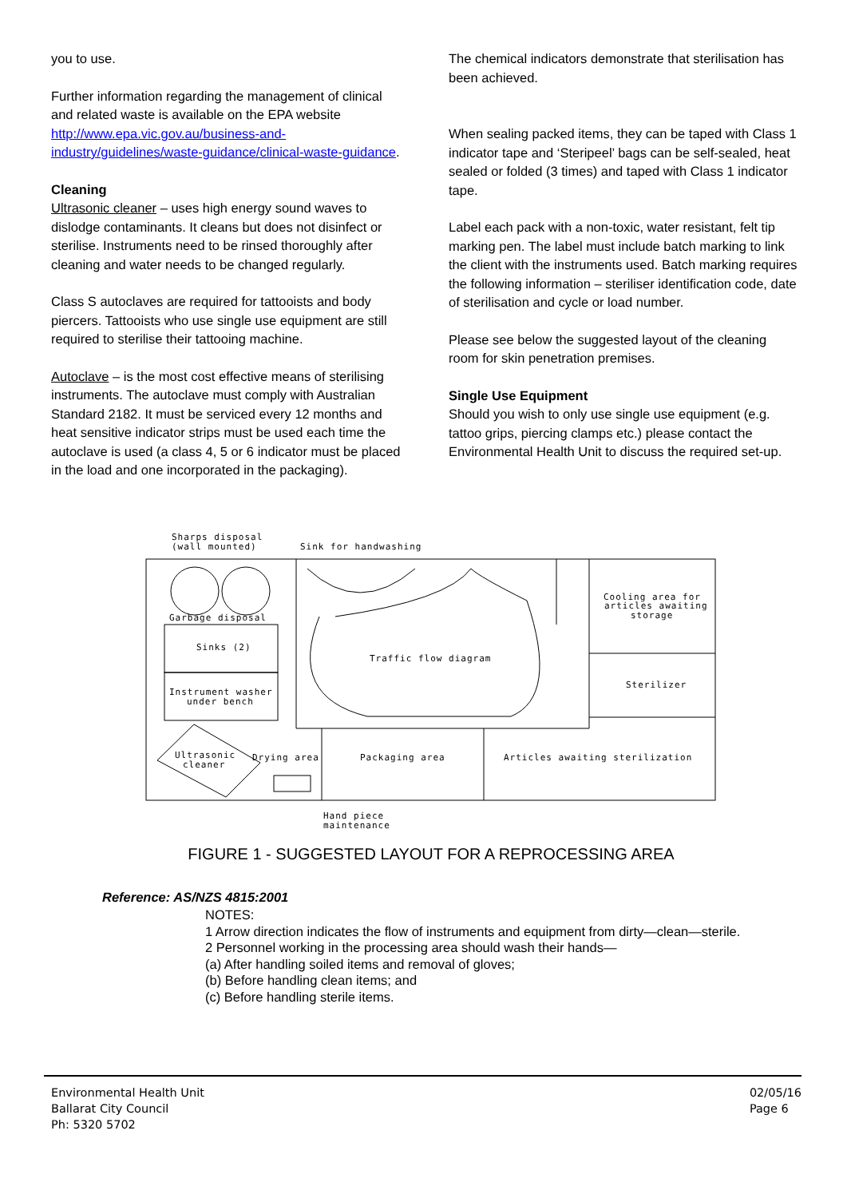you to use.
Further information regarding the management of clinical and related waste is available on the EPA website http://www.epa.vic.gov.au/business-and-industry/guidelines/waste-guidance/clinical-waste-guidance.
Cleaning
Ultrasonic cleaner – uses high energy sound waves to dislodge contaminants. It cleans but does not disinfect or sterilise. Instruments need to be rinsed thoroughly after cleaning and water needs to be changed regularly.
Class S autoclaves are required for tattooists and body piercers. Tattooists who use single use equipment are still required to sterilise their tattooing machine.
Autoclave – is the most cost effective means of sterilising instruments. The autoclave must comply with Australian Standard 2182. It must be serviced every 12 months and heat sensitive indicator strips must be used each time the autoclave is used (a class 4, 5 or 6 indicator must be placed in the load and one incorporated in the packaging).
The chemical indicators demonstrate that sterilisation has been achieved.
When sealing packed items, they can be taped with Class 1 indicator tape and ‘Steripeel’ bags can be self-sealed, heat sealed or folded (3 times) and taped with Class 1 indicator tape.
Label each pack with a non-toxic, water resistant, felt tip marking pen. The label must include batch marking to link the client with the instruments used. Batch marking requires the following information – steriliser identification code, date of sterilisation and cycle or load number.
Please see below the suggested layout of the cleaning room for skin penetration premises.
Single Use Equipment
Should you wish to only use single use equipment (e.g. tattoo grips, piercing clamps etc.) please contact the Environmental Health Unit to discuss the required set-up.
Sharps disposal
(wall mounted)
Sink for handwashing
Garbage disposal
Sinks (2)
Instrument washer
under bench
Traffic flow diagram
Cooling area for
articles awaiting
storage
Sterilizer
Ultrasonic
cleaner
Drying area
Packaging area
Articles awaiting sterilization
Hand piece
maintenance
FIGURE 1 - SUGGESTED LAYOUT FOR A REPROCESSING AREA
Reference: AS/NZS 4815:2001
NOTES:
1 Arrow direction indicates the flow of instruments and equipment from dirty—clean—sterile.
2 Personnel working in the processing area should wash their hands—
(a) After handling soiled items and removal of gloves;
(b) Before handling clean items; and
(c) Before handling sterile items.
Environmental Health Unit
Ballarat City Council
Ph: 5320 5702
02/05/16
Page 6